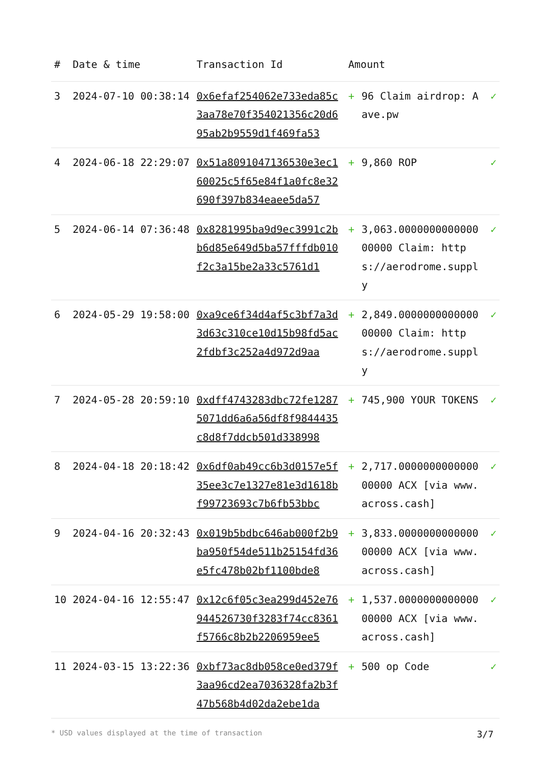| # | Date & time | Transaction Id | Amount | | |
| --- | --- | --- | --- | --- | --- |
| 3 | 2024-07-10 00:38:14 | 0x6efaf254062e733eda85c3aa78e70f354021356c20d695ab2b9559d1f469fa53 | + | 96 Claim airdrop: Aave.pw | ✓ |
| 4 | 2024-06-18 22:29:07 | 0x51a8091047136530e3ec160025c5f65e84f1a0fc8e32690f397b834eaee5da57 | + | 9,860 ROP | ✓ |
| 5 | 2024-06-14 07:36:48 | 0x8281995ba9d9ec3991c2bb6d85e649d5ba57fffdb010f2c3a15be2a33c5761d1 | + | 3,063.000000000000000000 Claim: https://aerodrome.supply | ✓ |
| 6 | 2024-05-29 19:58:00 | 0xa9ce6f34d4af5c3bf7a3d3d63c310ce10d15b98fd5ac2fdbf3c252a4d972d9aa | + | 2,849.000000000000000000 Claim: https://aerodrome.supply | ✓ |
| 7 | 2024-05-28 20:59:10 | 0xdff4743283dbc72fe12875071dd6a6a56df8f9844435c8d8f7ddcb501d338998 | + | 745,900 YOUR TOKENS | ✓ |
| 8 | 2024-04-18 20:18:42 | 0x6df0ab49cc6b3d0157e5f35ee3c7e1327e81e3d1618bf99723693c7b6fb53bbc | + | 2,717.000000000000000000 ACX [via www.across.cash] | ✓ |
| 9 | 2024-04-16 20:32:43 | 0x019b5bdbc646ab000f2b9ba950f54de511b25154fd36e5fc478b02bf1100bde8 | + | 3,833.000000000000000000 ACX [via www.across.cash] | ✓ |
| 10 | 2024-04-16 12:55:47 | 0x12c6f05c3ea299d452e76944526730f3283f74cc8361f5766c8b2b2206959ee5 | + | 1,537.000000000000000000 ACX [via www.across.cash] | ✓ |
| 11 | 2024-03-15 13:22:36 | 0xbf73ac8db058ce0ed379f3aa96cd2ea7036328fa2b3f47b568b4d02da2ebe1da | + | 500 op Code | ✓ |
* USD values displayed at the time of transaction 3/7